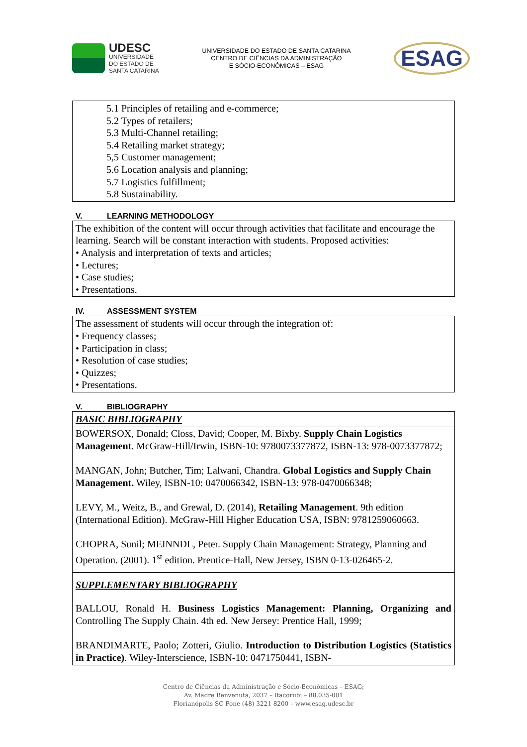UDESC
UNIVERSIDADE
DO ESTADO DE
SANTA CATARINA
UNIVERSIDADE DO ESTADO DE SANTA CATARINA
CENTRO DE CIÊNCIAS DA ADMINISTRAÇÃO
E SÓCIO-ECONÔMICAS – ESAG
ESAG
5.1 Principles of retailing and e-commerce;
5.2 Types of retailers;
5.3 Multi-Channel retailing;
5.4 Retailing market strategy;
5,5 Customer management;
5.6 Location analysis and planning;
5.7 Logistics fulfillment;
5.8 Sustainability.
V. LEARNING METHODOLOGY
The exhibition of the content will occur through activities that facilitate and encourage the learning. Search will be constant interaction with students. Proposed activities:
• Analysis and interpretation of texts and articles;
• Lectures;
• Case studies;
• Presentations.
IV. ASSESSMENT SYSTEM
The assessment of students will occur through the integration of:
• Frequency classes;
• Participation in class;
• Resolution of case studies;
• Quizzes;
• Presentations.
V. BIBLIOGRAPHY
BASIC BIBLIOGRAPHY
BOWERSOX, Donald; Closs, David; Cooper, M. Bixby. Supply Chain Logistics Management. McGraw-Hill/Irwin, ISBN-10: 9780073377872, ISBN-13: 978-0073377872;
MANGAN, John; Butcher, Tim; Lalwani, Chandra. Global Logistics and Supply Chain Management. Wiley, ISBN-10: 0470066342, ISBN-13: 978-0470066348;
LEVY, M., Weitz, B., and Grewal, D. (2014), Retailing Management. 9th edition (International Edition). McGraw-Hill Higher Education USA, ISBN: 9781259060663.
CHOPRA, Sunil; MEINNDL, Peter. Supply Chain Management: Strategy, Planning and Operation. (2001). 1<sup>st</sup> edition. Prentice-Hall, New Jersey, ISBN 0-13-026465-2.
SUPPLEMENTARY BIBLIOGRAPHY
BALLOU, Ronald H. Business Logistics Management: Planning, Organizing and Controlling The Supply Chain. 4th ed. New Jersey: Prentice Hall, 1999;
BRANDIMARTE, Paolo; Zotteri, Giulio. Introduction to Distribution Logistics (Statistics in Practice). Wiley-Interscience, ISBN-10: 0471750441, ISBN-
Centro de Ciências da Administração e Sócio-Econômicas – ESAG;
Av. Madre Benvenuta, 2037 – Itacorubi – 88.035-001
Florianópolis SC Fone (48) 3221 8200 – www.esag.udesc.br